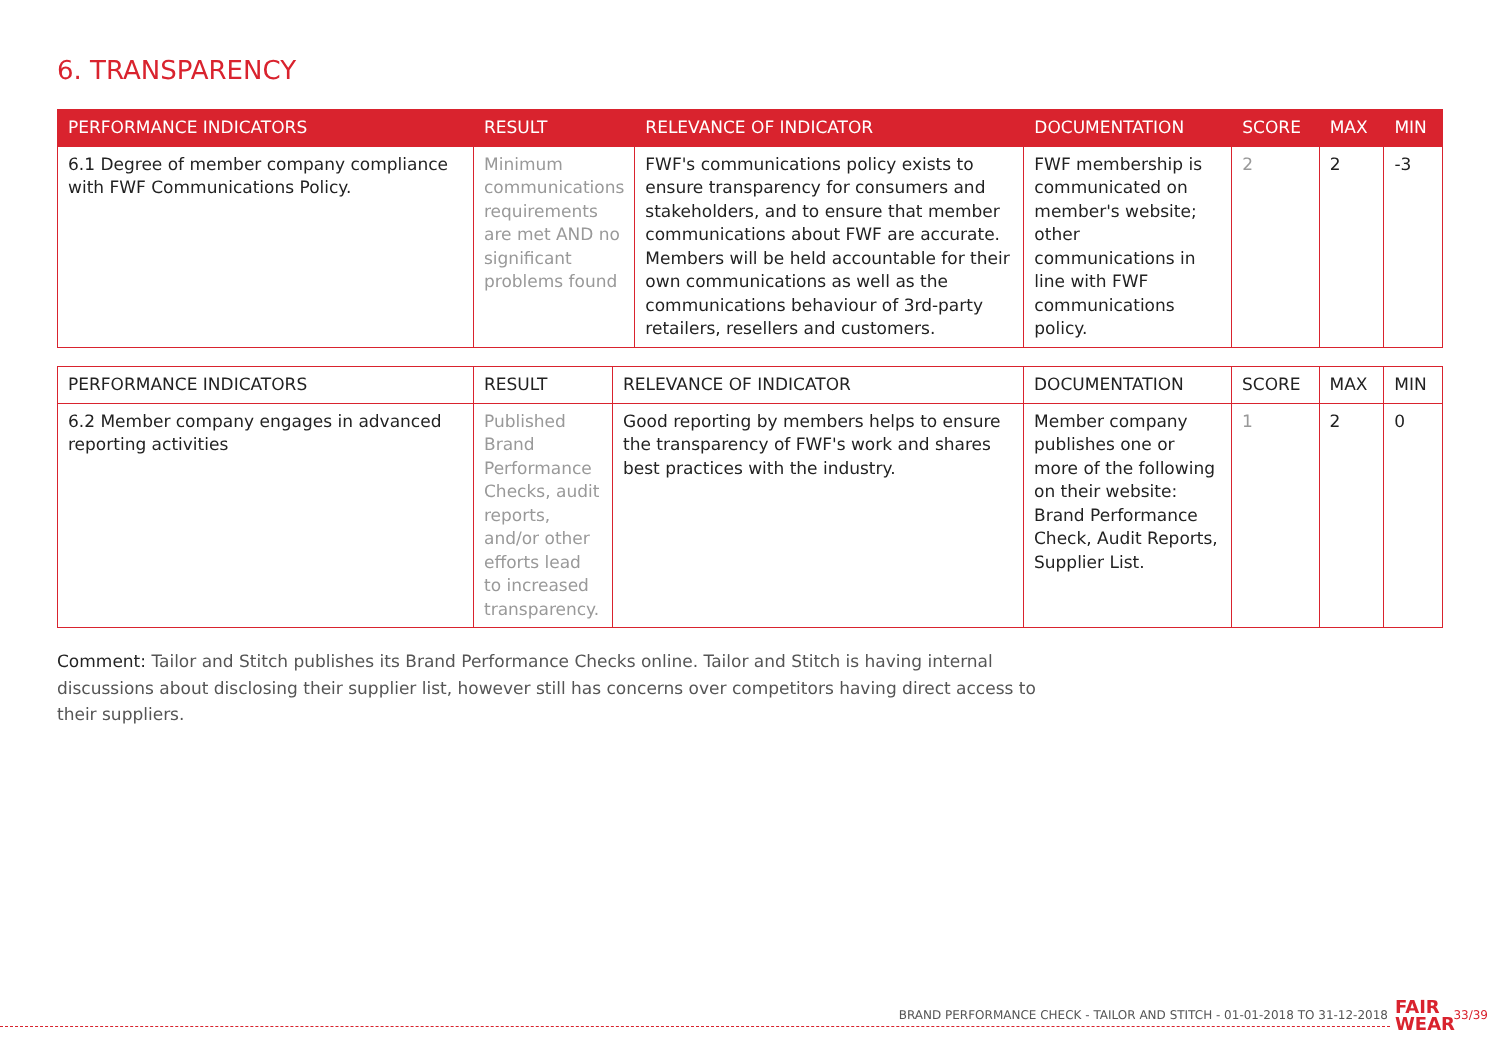6. TRANSPARENCY
| PERFORMANCE INDICATORS | RESULT | RELEVANCE OF INDICATOR | DOCUMENTATION | SCORE | MAX | MIN |
| --- | --- | --- | --- | --- | --- | --- |
| 6.1 Degree of member company compliance with FWF Communications Policy. | Minimum communications requirements are met AND no significant problems found | FWF's communications policy exists to ensure transparency for consumers and stakeholders, and to ensure that member communications about FWF are accurate. Members will be held accountable for their own communications as well as the communications behaviour of 3rd-party retailers, resellers and customers. | FWF membership is communicated on member's website; other communications in line with FWF communications policy. | 2 | 2 | -3 |
| PERFORMANCE INDICATORS | RESULT | RELEVANCE OF INDICATOR | DOCUMENTATION | SCORE | MAX | MIN |
| --- | --- | --- | --- | --- | --- | --- |
| 6.2 Member company engages in advanced reporting activities | Published Brand Performance Checks, audit reports, and/or other efforts lead to increased transparency. | Good reporting by members helps to ensure the transparency of FWF's work and shares best practices with the industry. | Member company publishes one or more of the following on their website: Brand Performance Check, Audit Reports, Supplier List. | 1 | 2 | 0 |
Comment: Tailor and Stitch publishes its Brand Performance Checks online. Tailor and Stitch is having internal discussions about disclosing their supplier list, however still has concerns over competitors having direct access to their suppliers.
BRAND PERFORMANCE CHECK - TAILOR AND STITCH - 01-01-2018 TO 31-12-2018
FAIR
WEAR
33/39